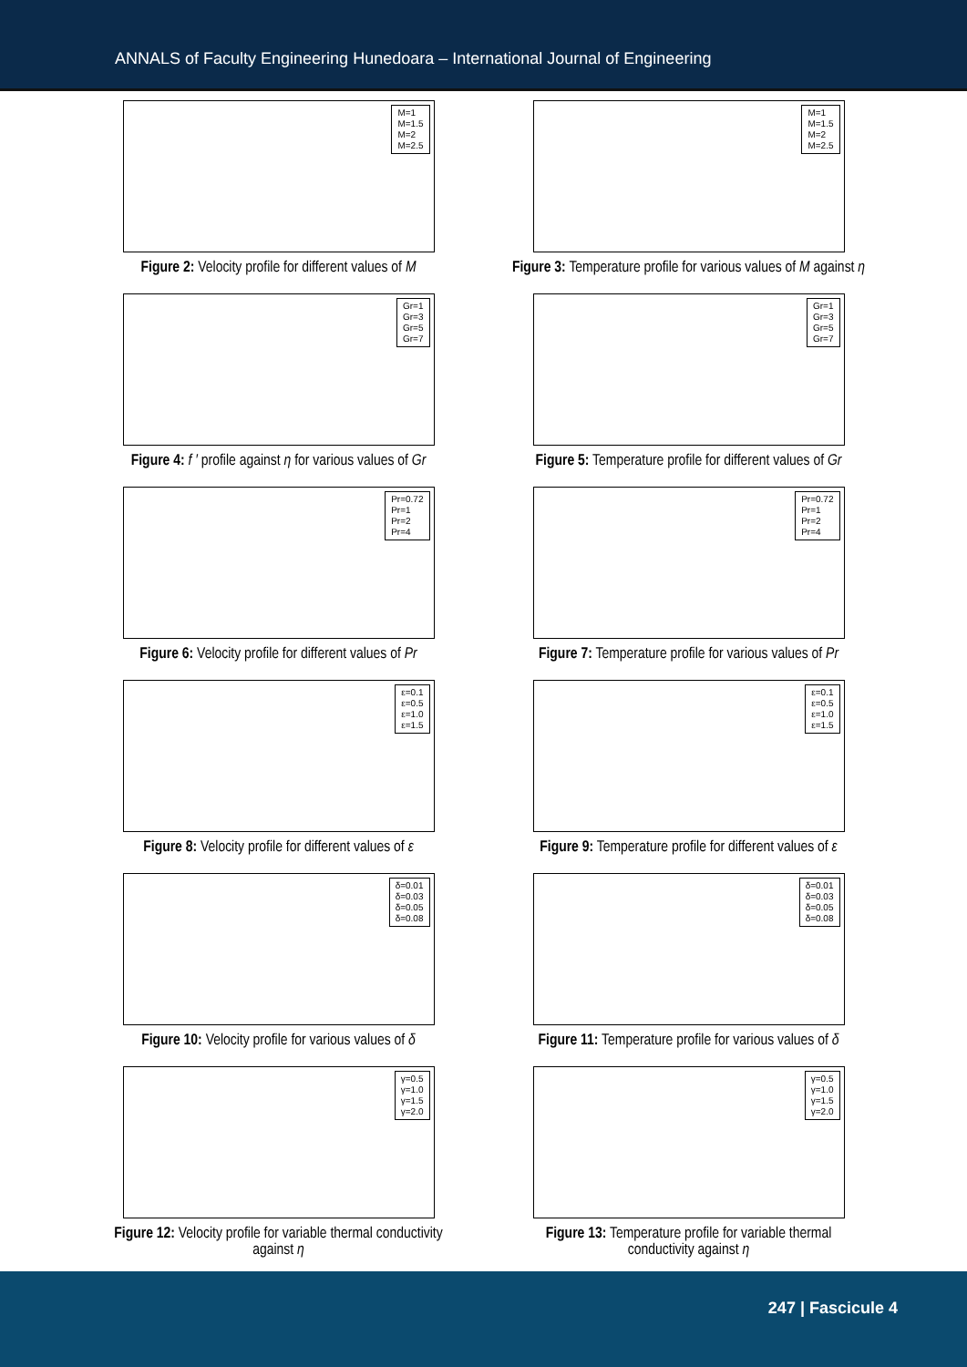ANNALS of Faculty Engineering Hunedoara – International Journal of Engineering
M=1
M=1.5
M=2
M=2.5
Figure 2: Velocity profile for different values of M
M=1
M=1.5
M=2
M=2.5
Figure 3: Temperature profile for various values of M against η
Gr=1
Gr=3
Gr=5
Gr=7
Figure 4: f ′ profile against η for various values of Gr
Gr=1
Gr=3
Gr=5
Gr=7
Figure 5: Temperature profile for different values of Gr
Pr=0.72
Pr=1
Pr=2
Pr=4
Figure 6: Velocity profile for different values of Pr
Pr=0.72
Pr=1
Pr=2
Pr=4
Figure 7: Temperature profile for various values of Pr
ε=0.1
ε=0.5
ε=1.0
ε=1.5
Figure 8: Velocity profile for different values of ε
ε=0.1
ε=0.5
ε=1.0
ε=1.5
Figure 9: Temperature profile for different values of ε
δ=0.01
δ=0.03
δ=0.05
δ=0.08
Figure 10: Velocity profile for various values of δ
δ=0.01
δ=0.03
δ=0.05
δ=0.08
Figure 11: Temperature profile for various values of δ
γ=0.5
γ=1.0
γ=1.5
γ=2.0
Figure 12: Velocity profile for variable thermal conductivity
against η
γ=0.5
γ=1.0
γ=1.5
γ=2.0
Figure 13: Temperature profile for variable thermal
conductivity against η
247 | Fascicule 4